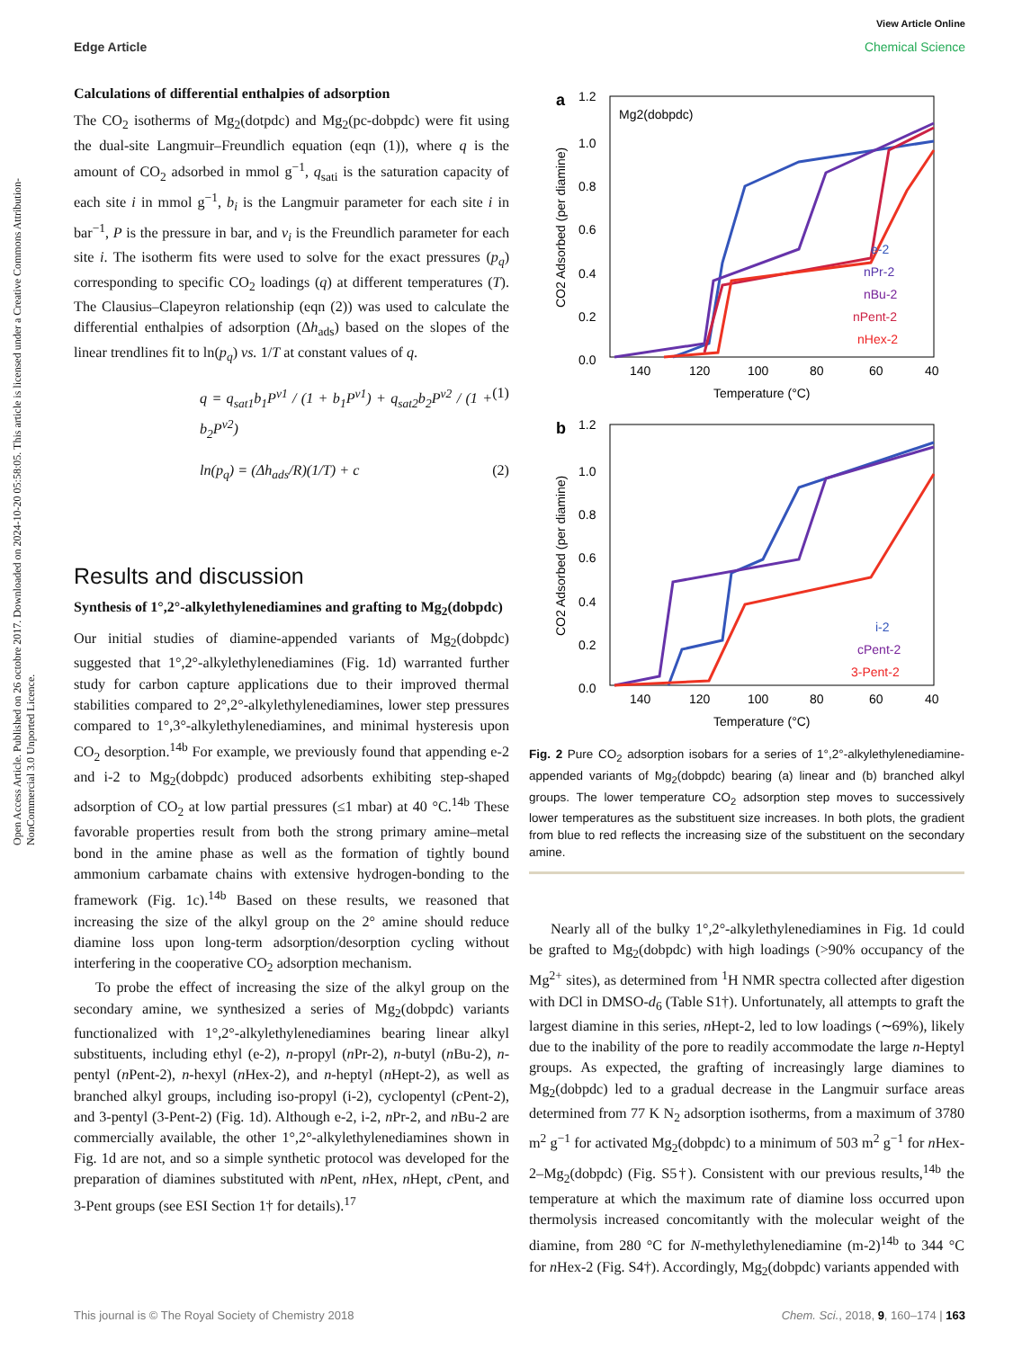View Article Online
Edge Article Chemical Science
Open Access Article. Published on 26 octobre 2017. Downloaded on 2024-10-20 05:58:05. This article is licensed under a Creative Commons Attribution-NonCommercial 3.0 Unported Licence.
Calculations of differential enthalpies of adsorption
The CO<sub>2</sub> isotherms of Mg<sub>2</sub>(dotpdc) and Mg<sub>2</sub>(pc-dobpdc) were fit using the dual-site Langmuir–Freundlich equation (eqn (1)), where q is the amount of CO<sub>2</sub> adsorbed in mmol g<sup>−1</sup>, q<sub>sati</sub> is the saturation capacity of each site i in mmol g<sup>−1</sup>, b<sub>i</sub> is the Langmuir parameter for each site i in bar<sup>−1</sup>, P is the pressure in bar, and ν<sub>i</sub> is the Freundlich parameter for each site i. The isotherm fits were used to solve for the exact pressures (p<sub>q</sub>) corresponding to specific CO<sub>2</sub> loadings (q) at different temperatures (T). The Clausius–Clapeyron relationship (eqn (2)) was used to calculate the differential enthalpies of adsorption (Δh<sub>ads</sub>) based on the slopes of the linear trendlines fit to ln(p<sub>q</sub>) vs. 1/T at constant values of q.
q = q<sub>sat1</sub>b<sub>1</sub>P<sup>ν1</sup> / (1 + b<sub>1</sub>P<sup>ν1</sup>) + q<sub>sat2</sub>b<sub>2</sub>P<sup>ν2</sup> / (1 + b<sub>2</sub>P<sup>ν2</sup>) (1)
ln(p<sub>q</sub>) = (Δh<sub>ads</sub>/R)(1/T) + c (2)
Results and discussion
Synthesis of 1°,2°-alkylethylenediamines and grafting to Mg<sub>2</sub>(dobpdc)
Our initial studies of diamine-appended variants of Mg<sub>2</sub>(dobpdc) suggested that 1°,2°-alkylethylenediamines (Fig. 1d) warranted further study for carbon capture applications due to their improved thermal stabilities compared to 2°,2°-alkylethylenediamines, lower step pressures compared to 1°,3°-alkylethylenediamines, and minimal hysteresis upon CO<sub>2</sub> desorption.<sup>14b</sup> For example, we previously found that appending e-2 and i-2 to Mg<sub>2</sub>(dobpdc) produced adsorbents exhibiting step-shaped adsorption of CO<sub>2</sub> at low partial pressures (≤1 mbar) at 40 °C.<sup>14b</sup> These favorable properties result from both the strong primary amine–metal bond in the amine phase as well as the formation of tightly bound ammonium carbamate chains with extensive hydrogen-bonding to the framework (Fig. 1c).<sup>14b</sup> Based on these results, we reasoned that increasing the size of the alkyl group on the 2° amine should reduce diamine loss upon long-term adsorption/desorption cycling without interfering in the cooperative CO<sub>2</sub> adsorption mechanism.
To probe the effect of increasing the size of the alkyl group on the secondary amine, we synthesized a series of Mg<sub>2</sub>(dobpdc) variants functionalized with 1°,2°-alkylethylenediamines bearing linear alkyl substituents, including ethyl (e-2), n-propyl (n Pr-2), n-butyl (n Bu-2), n-pentyl (n Pent-2), n-hexyl (n Hex-2), and n-heptyl (n Hept-2), as well as branched alkyl groups, including iso-propyl (i-2), cyclopentyl (c Pent-2), and 3-pentyl (3-Pent-2) (Fig. 1d). Although e-2, i-2, n Pr-2, and n Bu-2 are commercially available, the other 1°,2°-alkylethylenediamines shown in Fig. 1d are not, and so a simple synthetic protocol was developed for the preparation of diamines substituted with n Pent, n Hex, n Hept, c Pent, and 3-Pent groups (see ESI Section 1† for details).<sup>17</sup>
a
Mg2(dobpdc)
1.2
1.0
0.8
0.6
0.4
0.2
0.0
CO2 Adsorbed (per diamine)
140
120
100
80
60
40
Temperature (°C)
e-2
nPr-2
nBu-2
nPent-2
nHex-2
b
1.2
1.0
0.8
0.6
0.4
0.2
0.0
CO2 Adsorbed (per diamine)
140
120
100
80
60
40
Temperature (°C)
i-2
cPent-2
3-Pent-2
Fig. 2 Pure CO<sub>2</sub> adsorption isobars for a series of 1°,2°-alkylethylenediamine-appended variants of Mg<sub>2</sub>(dobpdc) bearing (a) linear and (b) branched alkyl groups. The lower temperature CO<sub>2</sub> adsorption step moves to successively lower temperatures as the substituent size increases. In both plots, the gradient from blue to red reflects the increasing size of the substituent on the secondary amine.
Nearly all of the bulky 1°,2°-alkylethylenediamines in Fig. 1d could be grafted to Mg<sub>2</sub>(dobpdc) with high loadings (>90% occupancy of the Mg<sup>2+</sup> sites), as determined from <sup>1</sup>H NMR spectra collected after digestion with DCl in DMSO-d<sub>6</sub> (Table S1†). Unfortunately, all attempts to graft the largest diamine in this series, n Hept-2, led to low loadings (∼69%), likely due to the inability of the pore to readily accommodate the large n-Heptyl groups. As expected, the grafting of increasingly large diamines to Mg<sub>2</sub>(dobpdc) led to a gradual decrease in the Langmuir surface areas determined from 77 K N<sub>2</sub> adsorption isotherms, from a maximum of 3780 m<sup>2</sup> g<sup>−1</sup> for activated Mg<sub>2</sub>(dobpdc) to a minimum of 503 m<sup>2</sup> g<sup>−1</sup> for n Hex-2–Mg<sub>2</sub>(dobpdc) (Fig. S5†). Consistent with our previous results,<sup>14b</sup> the temperature at which the maximum rate of diamine loss occurred upon thermolysis increased concomitantly with the molecular weight of the diamine, from 280 °C for N-methylethylenediamine (m-2)<sup>14b</sup> to 344 °C for n Hex-2 (Fig. S4†). Accordingly, Mg<sub>2</sub>(dobpdc) variants appended with
This journal is © The Royal Society of Chemistry 2018 Chem. Sci., 2018, 9, 160–174 | 163